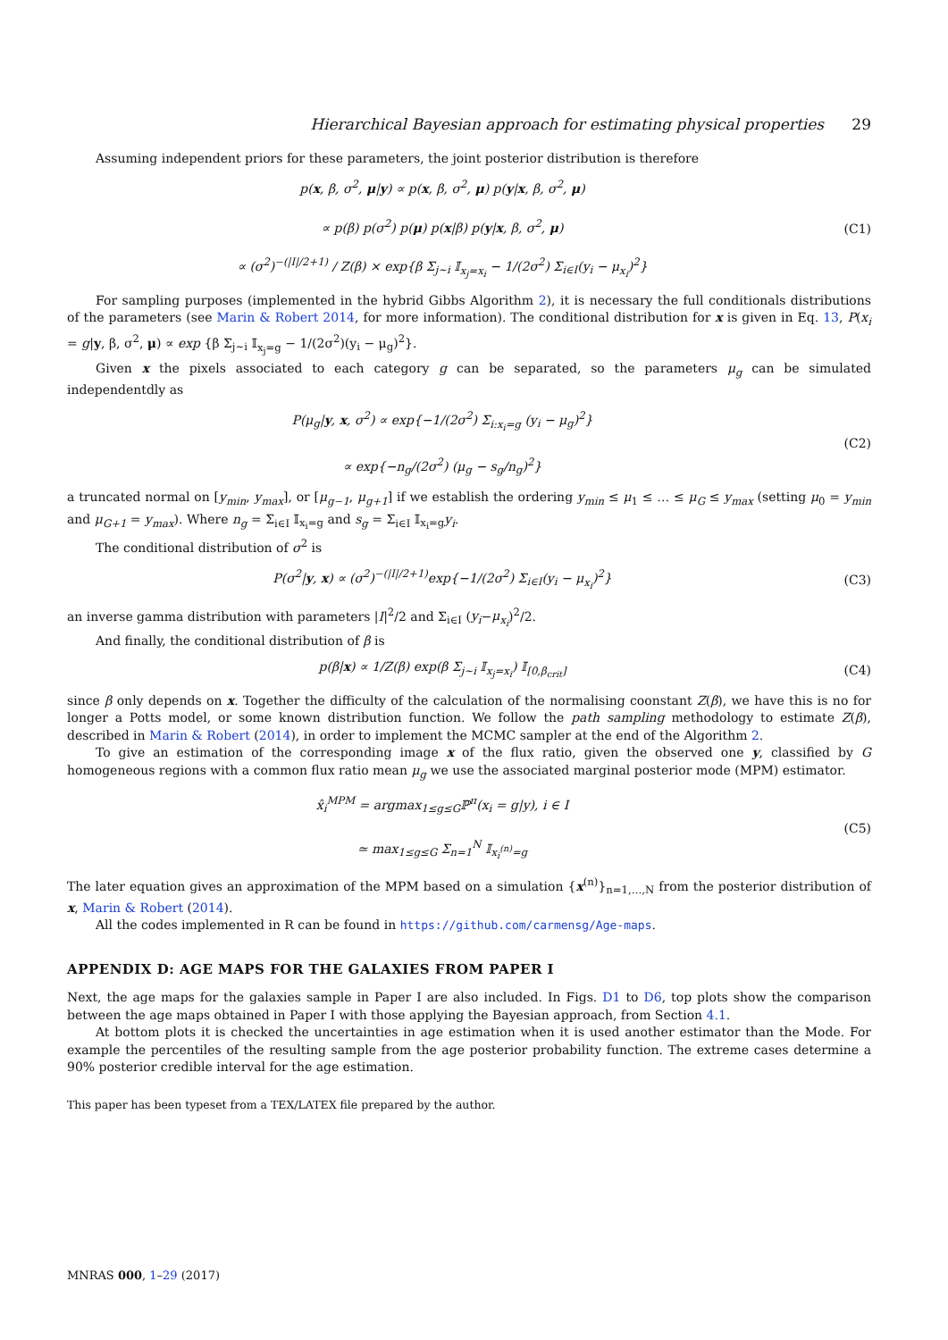Hierarchical Bayesian approach for estimating physical properties 29
Assuming independent priors for these parameters, the joint posterior distribution is therefore
p(x, β, σ<sup>2</sup>, μ|y) ∝ p(x, β, σ<sup>2</sup>, μ) p(y|x, β, σ<sup>2</sup>, μ)
∝ p(β) p(σ<sup>2</sup>) p(μ) p(x|β) p(y|x, β, σ<sup>2</sup>, μ)
∝ (σ<sup>2</sup>)<sup>−(|I|/2+1)</sup> / Z(β) × exp{β Σ<sub>j∼i</sub> 𝕀<sub>x<sub>j</sub>=x<sub>i</sub></sub> − 1/(2σ<sup>2</sup>) Σ<sub>i∈I</sub>(y<sub>i</sub> − μ<sub>x<sub>i</sub></sub>)<sup>2</sup>}
(C1)
For sampling purposes (implemented in the hybrid Gibbs Algorithm 2), it is necessary the full conditionals distributions of the parameters (see Marin & Robert 2014, for more information). The conditional distribution for x is given in Eq. 13, P(x<sub>i</sub> = g|y, β, σ<sup>2</sup>, μ) ∝ exp {β Σ<sub>j∼i</sub> 𝕀<sub>x<sub>j</sub>=g</sub> − 1/(2σ<sup>2</sup>)(y<sub>i</sub> − μ<sub>g</sub>)<sup>2</sup>}.
Given x the pixels associated to each category g can be separated, so the parameters μ<sub>g</sub> can be simulated independentdly as
P(μ<sub>g</sub>|y, x, σ<sup>2</sup>) ∝ exp{−1/(2σ<sup>2</sup>) Σ<sub>i:x<sub>i</sub>=g</sub> (y<sub>i</sub> − μ<sub>g</sub>)<sup>2</sup>}
∝ exp{−n<sub>g</sub>/(2σ<sup>2</sup>) (μ<sub>g</sub> − s<sub>g</sub>/n<sub>g</sub>)<sup>2</sup>}
(C2)
a truncated normal on [y<sub>min</sub>, y<sub>max</sub>], or [μ<sub>g−1</sub>, μ<sub>g+1</sub>] if we establish the ordering y<sub>min</sub> ≤ μ<sub>1</sub> ≤ … ≤ μ<sub>G</sub> ≤ y<sub>max</sub> (setting μ<sub>0</sub> = y<sub>min</sub> and μ<sub>G+1</sub> = y<sub>max</sub>). Where n<sub>g</sub> = Σ<sub>i∈I</sub> 𝕀<sub>x<sub>i</sub>=g</sub> and s<sub>g</sub> = Σ<sub>i∈I</sub> 𝕀<sub>x<sub>i</sub>=g</sub>y<sub>i</sub>.
The conditional distribution of σ<sup>2</sup> is
P(σ<sup>2</sup>|y, x) ∝ (σ<sup>2</sup>)<sup>−(|I|/2+1)</sup>exp{−1/(2σ<sup>2</sup>) Σ<sub>i∈I</sub>(y<sub>i</sub> − μ<sub>x<sub>i</sub></sub>)<sup>2</sup>}
(C3)
an inverse gamma distribution with parameters |I|<sup>2</sup>/2 and Σ<sub>i∈I</sub> (y<sub>i</sub>−μ<sub>x<sub>i</sub></sub>)<sup>2</sup>/2.
And finally, the conditional distribution of β is
p(β|x) ∝ 1/Z(β) exp(β Σ<sub>j∼i</sub> 𝕀<sub>x<sub>j</sub>=x<sub>i</sub></sub>) 𝕀<sub>[0,β<sub>crit</sub>]</sub>
(C4)
since β only depends on x. Together the difficulty of the calculation of the normalising coonstant Z(β), we have this is no for longer a Potts model, or some known distribution function. We follow the path sampling methodology to estimate Z(β), described in Marin & Robert (2014), in order to implement the MCMC sampler at the end of the Algorithm 2.
To give an estimation of the corresponding image x of the flux ratio, given the observed one y, classified by G homogeneous regions with a common flux ratio mean μ<sub>g</sub> we use the associated marginal posterior mode (MPM) estimator.
x̂<sub>i</sub><sup>MPM</sup> = argmax<sub>1≤g≤G</sub>ℙ<sup>π</sup>(x<sub>i</sub> = g|y), i ∈ I
≃ max<sub>1≤g≤G</sub> Σ<sub>n=1</sub><sup>N</sup> 𝕀<sub>x<sub>i</sub><sup>(n)</sup>=g</sub>
(C5)
The later equation gives an approximation of the MPM based on a simulation {x<sup>(n)</sup>}<sub>n=1,…,N</sub> from the posterior distribution of x, Marin & Robert (2014).
All the codes implemented in R can be found in https://github.com/carmensg/Age-maps.
APPENDIX D: AGE MAPS FOR THE GALAXIES FROM PAPER I
Next, the age maps for the galaxies sample in Paper I are also included. In Figs. D1 to D6, top plots show the comparison between the age maps obtained in Paper I with those applying the Bayesian approach, from Section 4.1.
At bottom plots it is checked the uncertainties in age estimation when it is used another estimator than the Mode. For example the percentiles of the resulting sample from the age posterior probability function. The extreme cases determine a 90% posterior credible interval for the age estimation.
This paper has been typeset from a TEX/LATEX file prepared by the author.
MNRAS 000, 1–29 (2017)